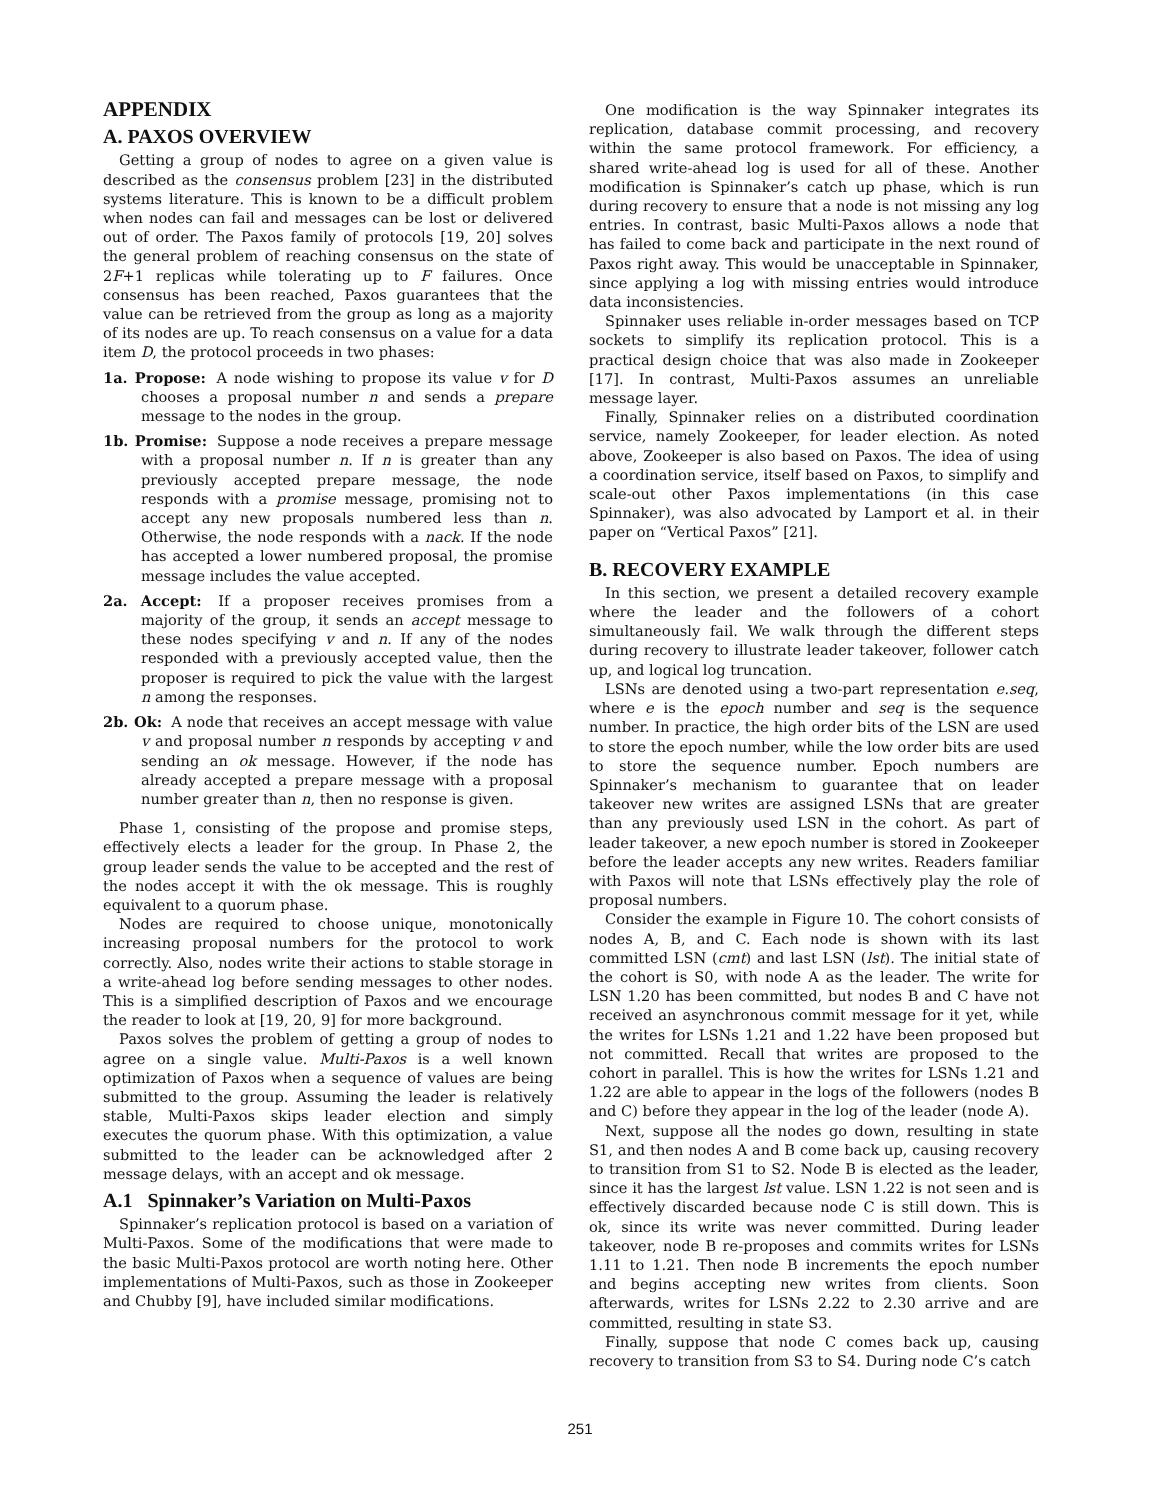APPENDIX
A. PAXOS OVERVIEW
Getting a group of nodes to agree on a given value is described as the consensus problem [23] in the distributed systems literature. This is known to be a difficult problem when nodes can fail and messages can be lost or delivered out of order. The Paxos family of protocols [19, 20] solves the general problem of reaching consensus on the state of 2F+1 replicas while tolerating up to F failures. Once consensus has been reached, Paxos guarantees that the value can be retrieved from the group as long as a majority of its nodes are up. To reach consensus on a value for a data item D, the protocol proceeds in two phases:
1a. Propose: A node wishing to propose its value v for D chooses a proposal number n and sends a prepare message to the nodes in the group.
1b. Promise: Suppose a node receives a prepare message with a proposal number n. If n is greater than any previously accepted prepare message, the node responds with a promise message, promising not to accept any new proposals numbered less than n. Otherwise, the node responds with a nack. If the node has accepted a lower numbered proposal, the promise message includes the value accepted.
2a. Accept: If a proposer receives promises from a majority of the group, it sends an accept message to these nodes specifying v and n. If any of the nodes responded with a previously accepted value, then the proposer is required to pick the value with the largest n among the responses.
2b. Ok: A node that receives an accept message with value v and proposal number n responds by accepting v and sending an ok message. However, if the node has already accepted a prepare message with a proposal number greater than n, then no response is given.
Phase 1, consisting of the propose and promise steps, effectively elects a leader for the group. In Phase 2, the group leader sends the value to be accepted and the rest of the nodes accept it with the ok message. This is roughly equivalent to a quorum phase.
Nodes are required to choose unique, monotonically increasing proposal numbers for the protocol to work correctly. Also, nodes write their actions to stable storage in a write-ahead log before sending messages to other nodes. This is a simplified description of Paxos and we encourage the reader to look at [19, 20, 9] for more background.
Paxos solves the problem of getting a group of nodes to agree on a single value. Multi-Paxos is a well known optimization of Paxos when a sequence of values are being submitted to the group. Assuming the leader is relatively stable, Multi-Paxos skips leader election and simply executes the quorum phase. With this optimization, a value submitted to the leader can be acknowledged after 2 message delays, with an accept and ok message.
A.1 Spinnaker’s Variation on Multi-Paxos
Spinnaker’s replication protocol is based on a variation of Multi-Paxos. Some of the modifications that were made to the basic Multi-Paxos protocol are worth noting here. Other implementations of Multi-Paxos, such as those in Zookeeper and Chubby [9], have included similar modifications.
One modification is the way Spinnaker integrates its replication, database commit processing, and recovery within the same protocol framework. For efficiency, a shared write-ahead log is used for all of these. Another modification is Spinnaker’s catch up phase, which is run during recovery to ensure that a node is not missing any log entries. In contrast, basic Multi-Paxos allows a node that has failed to come back and participate in the next round of Paxos right away. This would be unacceptable in Spinnaker, since applying a log with missing entries would introduce data inconsistencies.
Spinnaker uses reliable in-order messages based on TCP sockets to simplify its replication protocol. This is a practical design choice that was also made in Zookeeper [17]. In contrast, Multi-Paxos assumes an unreliable message layer.
Finally, Spinnaker relies on a distributed coordination service, namely Zookeeper, for leader election. As noted above, Zookeeper is also based on Paxos. The idea of using a coordination service, itself based on Paxos, to simplify and scale-out other Paxos implementations (in this case Spinnaker), was also advocated by Lamport et al. in their paper on “Vertical Paxos” [21].
B. RECOVERY EXAMPLE
In this section, we present a detailed recovery example where the leader and the followers of a cohort simultaneously fail. We walk through the different steps during recovery to illustrate leader takeover, follower catch up, and logical log truncation.
LSNs are denoted using a two-part representation e.seq, where e is the epoch number and seq is the sequence number. In practice, the high order bits of the LSN are used to store the epoch number, while the low order bits are used to store the sequence number. Epoch numbers are Spinnaker’s mechanism to guarantee that on leader takeover new writes are assigned LSNs that are greater than any previously used LSN in the cohort. As part of leader takeover, a new epoch number is stored in Zookeeper before the leader accepts any new writes. Readers familiar with Paxos will note that LSNs effectively play the role of proposal numbers.
Consider the example in Figure 10. The cohort consists of nodes A, B, and C. Each node is shown with its last committed LSN (cmt) and last LSN (lst). The initial state of the cohort is S0, with node A as the leader. The write for LSN 1.20 has been committed, but nodes B and C have not received an asynchronous commit message for it yet, while the writes for LSNs 1.21 and 1.22 have been proposed but not committed. Recall that writes are proposed to the cohort in parallel. This is how the writes for LSNs 1.21 and 1.22 are able to appear in the logs of the followers (nodes B and C) before they appear in the log of the leader (node A).
Next, suppose all the nodes go down, resulting in state S1, and then nodes A and B come back up, causing recovery to transition from S1 to S2. Node B is elected as the leader, since it has the largest lst value. LSN 1.22 is not seen and is effectively discarded because node C is still down. This is ok, since its write was never committed. During leader takeover, node B re-proposes and commits writes for LSNs 1.11 to 1.21. Then node B increments the epoch number and begins accepting new writes from clients. Soon afterwards, writes for LSNs 2.22 to 2.30 arrive and are committed, resulting in state S3.
Finally, suppose that node C comes back up, causing recovery to transition from S3 to S4. During node C’s catch
251